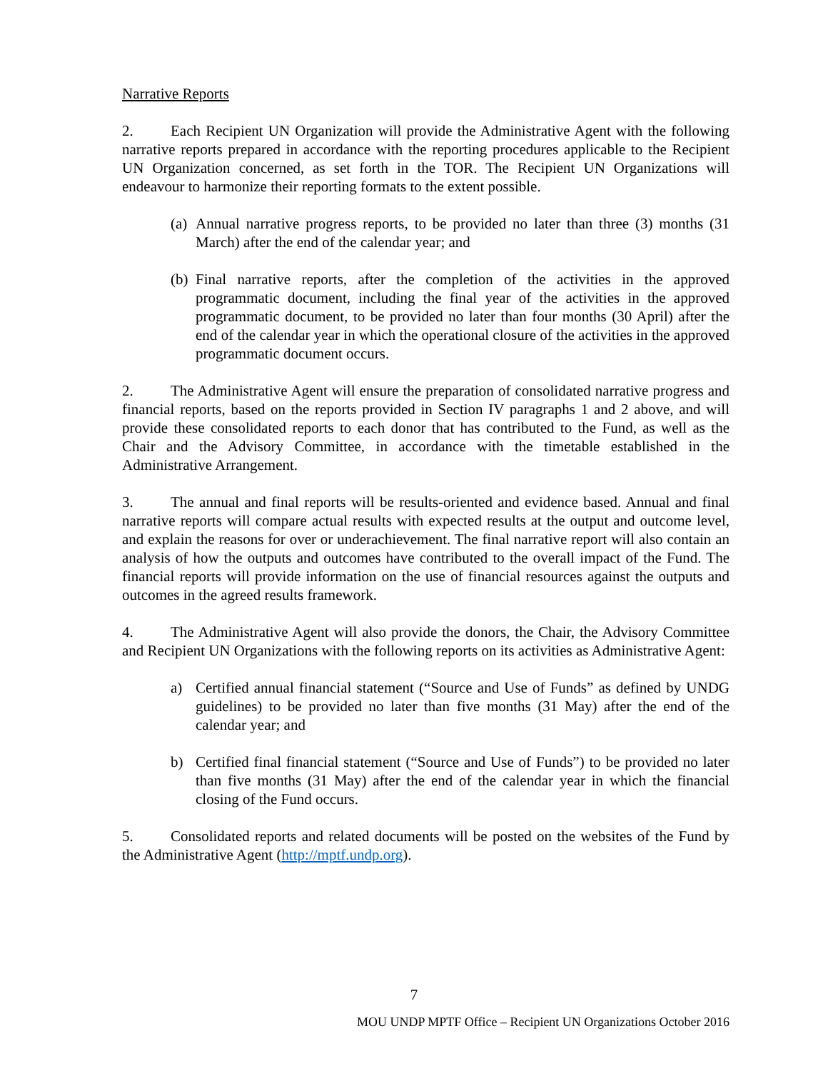Narrative Reports
2. Each Recipient UN Organization will provide the Administrative Agent with the following narrative reports prepared in accordance with the reporting procedures applicable to the Recipient UN Organization concerned, as set forth in the TOR. The Recipient UN Organizations will endeavour to harmonize their reporting formats to the extent possible.
(a) Annual narrative progress reports, to be provided no later than three (3) months (31 March) after the end of the calendar year; and
(b) Final narrative reports, after the completion of the activities in the approved programmatic document, including the final year of the activities in the approved programmatic document, to be provided no later than four months (30 April) after the end of the calendar year in which the operational closure of the activities in the approved programmatic document occurs.
2. The Administrative Agent will ensure the preparation of consolidated narrative progress and financial reports, based on the reports provided in Section IV paragraphs 1 and 2 above, and will provide these consolidated reports to each donor that has contributed to the Fund, as well as the Chair and the Advisory Committee, in accordance with the timetable established in the Administrative Arrangement.
3. The annual and final reports will be results-oriented and evidence based. Annual and final narrative reports will compare actual results with expected results at the output and outcome level, and explain the reasons for over or underachievement. The final narrative report will also contain an analysis of how the outputs and outcomes have contributed to the overall impact of the Fund. The financial reports will provide information on the use of financial resources against the outputs and outcomes in the agreed results framework.
4. The Administrative Agent will also provide the donors, the Chair, the Advisory Committee and Recipient UN Organizations with the following reports on its activities as Administrative Agent:
a) Certified annual financial statement (“Source and Use of Funds” as defined by UNDG guidelines) to be provided no later than five months (31 May) after the end of the calendar year; and
b) Certified final financial statement (“Source and Use of Funds”) to be provided no later than five months (31 May) after the end of the calendar year in which the financial closing of the Fund occurs.
5. Consolidated reports and related documents will be posted on the websites of the Fund by the Administrative Agent (http://mptf.undp.org).
7
MOU UNDP MPTF Office – Recipient UN Organizations October 2016